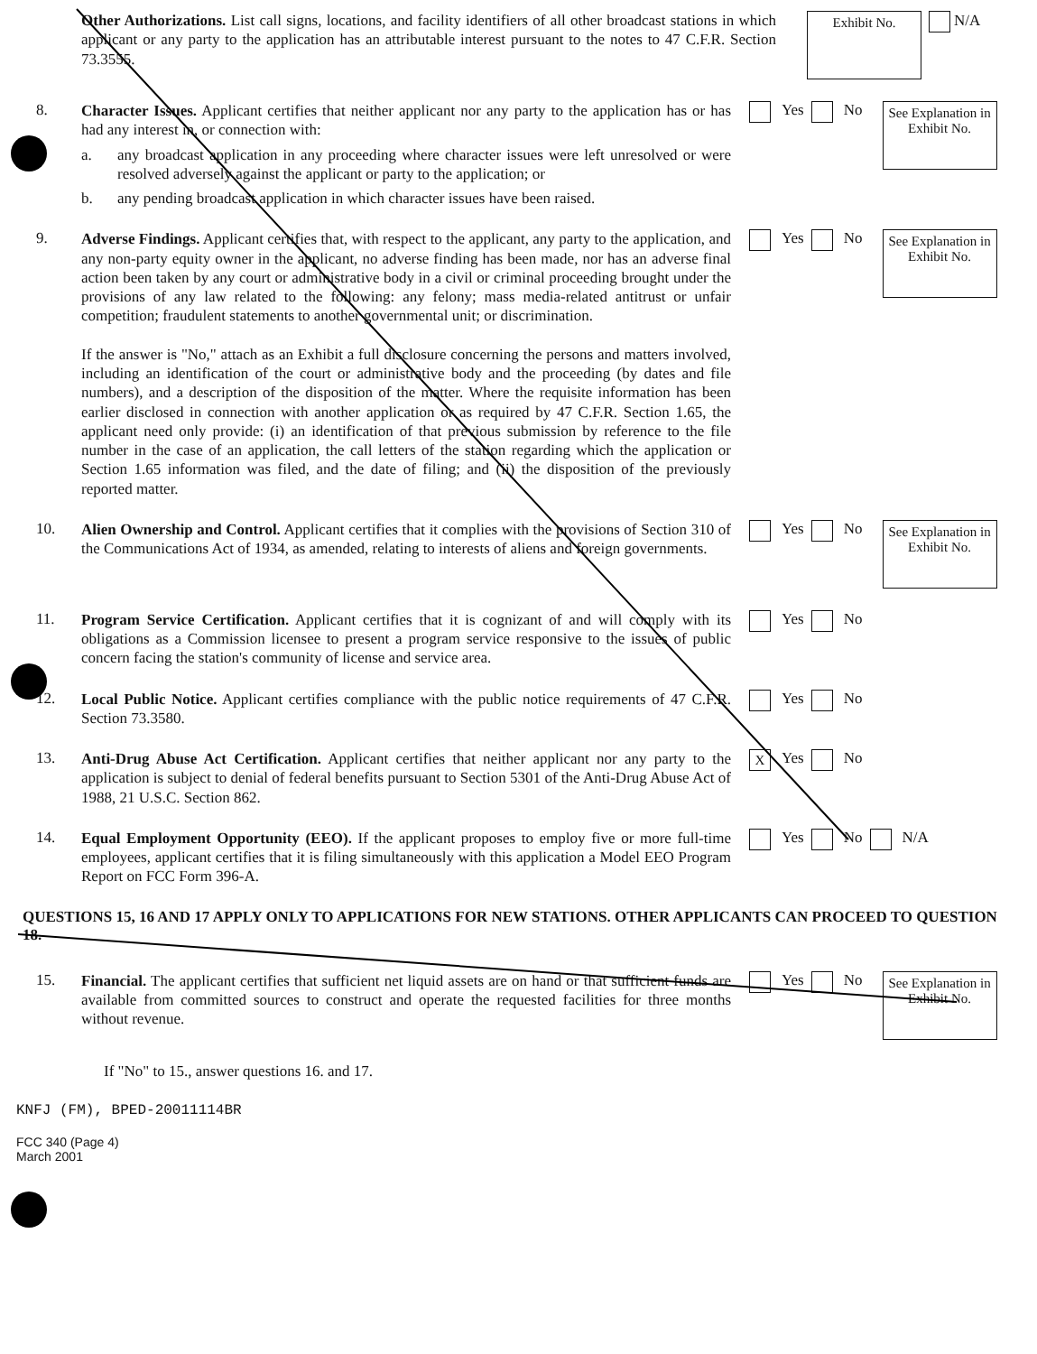Other Authorizations. List call signs, locations, and facility identifiers of all other broadcast stations in which applicant or any party to the application has an attributable interest pursuant to the notes to 47 C.F.R. Section 73.3555.
Exhibit No.
N/A
8.
Character Issues. Applicant certifies that neither applicant nor any party to the application has or has had any interest in, or connection with:
a. any broadcast application in any proceeding where character issues were left unresolved or were resolved adversely against the applicant or party to the application; or
b. any pending broadcast application in which character issues have been raised.
Yes No
See Explanation in Exhibit No.
9.
Adverse Findings. Applicant certifies that, with respect to the applicant, any party to the application, and any non-party equity owner in the applicant, no adverse finding has been made, nor has an adverse final action been taken by any court or administrative body in a civil or criminal proceeding brought under the provisions of any law related to the following: any felony; mass media-related antitrust or unfair competition; fraudulent statements to another governmental unit; or discrimination.
If the answer is "No," attach as an Exhibit a full disclosure concerning the persons and matters involved, including an identification of the court or administrative body and the proceeding (by dates and file numbers), and a description of the disposition of the matter. Where the requisite information has been earlier disclosed in connection with another application or as required by 47 C.F.R. Section 1.65, the applicant need only provide: (i) an identification of that previous submission by reference to the file number in the case of an application, the call letters of the station regarding which the application or Section 1.65 information was filed, and the date of filing; and (ii) the disposition of the previously reported matter.
Yes No
See Explanation in Exhibit No.
10.
Alien Ownership and Control. Applicant certifies that it complies with the provisions of Section 310 of the Communications Act of 1934, as amended, relating to interests of aliens and foreign governments.
Yes No
See Explanation in Exhibit No.
11.
Program Service Certification. Applicant certifies that it is cognizant of and will comply with its obligations as a Commission licensee to present a program service responsive to the issues of public concern facing the station's community of license and service area.
Yes No
12.
Local Public Notice. Applicant certifies compliance with the public notice requirements of 47 C.F.R. Section 73.3580.
Yes No
13.
Anti-Drug Abuse Act Certification. Applicant certifies that neither applicant nor any party to the application is subject to denial of federal benefits pursuant to Section 5301 of the Anti-Drug Abuse Act of 1988, 21 U.S.C. Section 862.
X Yes No
14.
Equal Employment Opportunity (EEO). If the applicant proposes to employ five or more full-time employees, applicant certifies that it is filing simultaneously with this application a Model EEO Program Report on FCC Form 396-A.
Yes No N/A
QUESTIONS 15, 16 AND 17 APPLY ONLY TO APPLICATIONS FOR NEW STATIONS. OTHER APPLICANTS CAN PROCEED TO QUESTION 18.
15.
Financial. The applicant certifies that sufficient net liquid assets are on hand or that sufficient funds are available from committed sources to construct and operate the requested facilities for three months without revenue.
Yes No
See Explanation in Exhibit No.
If "No" to 15., answer questions 16. and 17.
KNFJ (FM), BPED-20011114BR
FCC 340 (Page 4)
March 2001